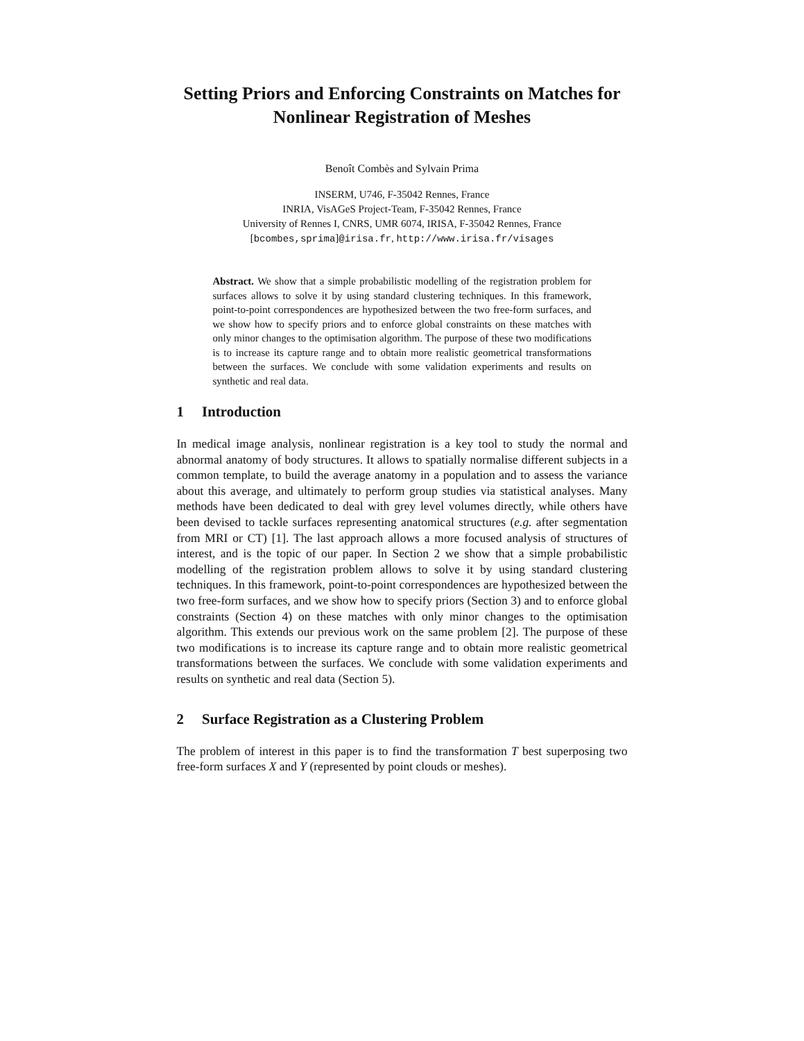Setting Priors and Enforcing Constraints on Matches for Nonlinear Registration of Meshes
Benoît Combès and Sylvain Prima
INSERM, U746, F-35042 Rennes, France
INRIA, VisAGeS Project-Team, F-35042 Rennes, France
University of Rennes I, CNRS, UMR 6074, IRISA, F-35042 Rennes, France
[bcombes,sprima]@irisa.fr, http://www.irisa.fr/visages
Abstract. We show that a simple probabilistic modelling of the registration problem for surfaces allows to solve it by using standard clustering techniques. In this framework, point-to-point correspondences are hypothesized between the two free-form surfaces, and we show how to specify priors and to enforce global constraints on these matches with only minor changes to the optimisation algorithm. The purpose of these two modifications is to increase its capture range and to obtain more realistic geometrical transformations between the surfaces. We conclude with some validation experiments and results on synthetic and real data.
1 Introduction
In medical image analysis, nonlinear registration is a key tool to study the normal and abnormal anatomy of body structures. It allows to spatially normalise different subjects in a common template, to build the average anatomy in a population and to assess the variance about this average, and ultimately to perform group studies via statistical analyses. Many methods have been dedicated to deal with grey level volumes directly, while others have been devised to tackle surfaces representing anatomical structures (e.g. after segmentation from MRI or CT) [1]. The last approach allows a more focused analysis of structures of interest, and is the topic of our paper. In Section 2 we show that a simple probabilistic modelling of the registration problem allows to solve it by using standard clustering techniques. In this framework, point-to-point correspondences are hypothesized between the two free-form surfaces, and we show how to specify priors (Section 3) and to enforce global constraints (Section 4) on these matches with only minor changes to the optimisation algorithm. This extends our previous work on the same problem [2]. The purpose of these two modifications is to increase its capture range and to obtain more realistic geometrical transformations between the surfaces. We conclude with some validation experiments and results on synthetic and real data (Section 5).
2 Surface Registration as a Clustering Problem
The problem of interest in this paper is to find the transformation T best superposing two free-form surfaces X and Y (represented by point clouds or meshes).